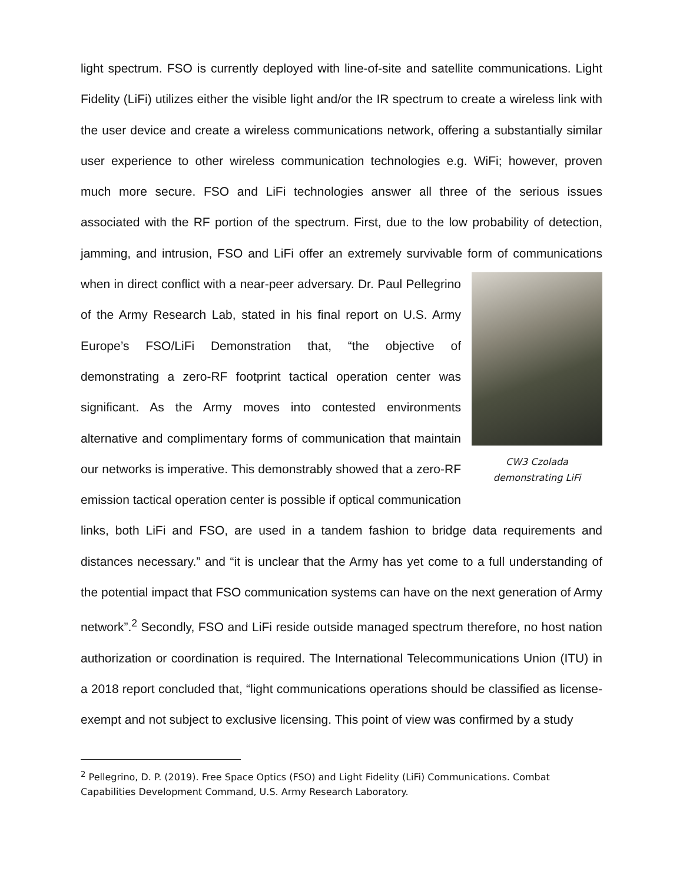light spectrum. FSO is currently deployed with line-of-site and satellite communications. Light Fidelity (LiFi) utilizes either the visible light and/or the IR spectrum to create a wireless link with the user device and create a wireless communications network, offering a substantially similar user experience to other wireless communication technologies e.g. WiFi; however, proven much more secure. FSO and LiFi technologies answer all three of the serious issues associated with the RF portion of the spectrum. First, due to the low probability of detection, jamming, and intrusion, FSO and LiFi offer an extremely survivable form of communications when in direct conflict with a near-peer adversary. Dr. CW3 Czolada
demonstrating LiFi Paul Pellegrino of the Army Research Lab, stated in his final report on U.S. Army Europe’s FSO/LiFi Demonstration that, “the objective of demonstrating a zero-RF footprint tactical operation center was significant. As the Army moves into contested environments alternative and complimentary forms of communication that maintain our networks is imperative. This demonstrably showed that a zero-RF emission tactical operation center is possible if optical communication links, both LiFi and FSO, are used in a tandem fashion to bridge data requirements and distances necessary.” and “it is unclear that the Army has yet come to a full understanding of the potential impact that FSO communication systems can have on the next generation of Army network”.<sup>2</sup> Secondly, FSO and LiFi reside outside managed spectrum therefore, no host nation authorization or coordination is required. The International Telecommunications Union (ITU) in a 2018 report concluded that, “light communications operations should be classified as license-exempt and not subject to exclusive licensing. This point of view was confirmed by a study
<sup>2</sup> Pellegrino, D. P. (2019). Free Space Optics (FSO) and Light Fidelity (LiFi) Communications. Combat Capabilities Development Command, U.S. Army Research Laboratory.